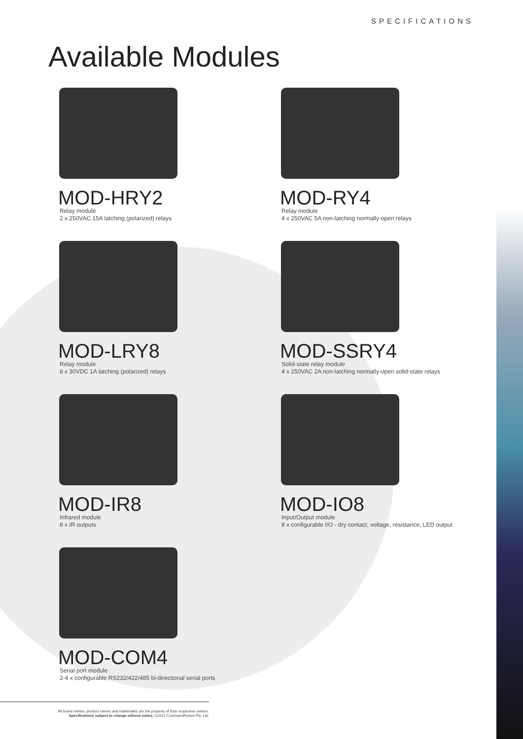SPECIFICATIONS
Available Modules
MOD-HRY2
Relay module
2 x 250VAC 15A latching (polarized) relays
MOD-RY4
Relay module
4 x 250VAC 5A non-latching normally-open relays
MOD-LRY8
Relay module
8 x 30VDC 1A latching (polarized) relays
MOD-SSRY4
Solid-state relay module
4 x 250VAC 2A non-latching normally-open solid-state relays
MOD-IR8
Infrared module
8 x IR outputs
MOD-IO8
Input/Output module
8 x configurable I/O - dry contact, voltage, resistance, LED output
MOD-COM4
Serial port module
2-4 x configurable RS232/422/485 bi-directional serial ports
All brand names, product names and trademarks are the property of their respective owners.
Specifications subject to change without notice. ©2012 CommandFusion Pty. Ltd.